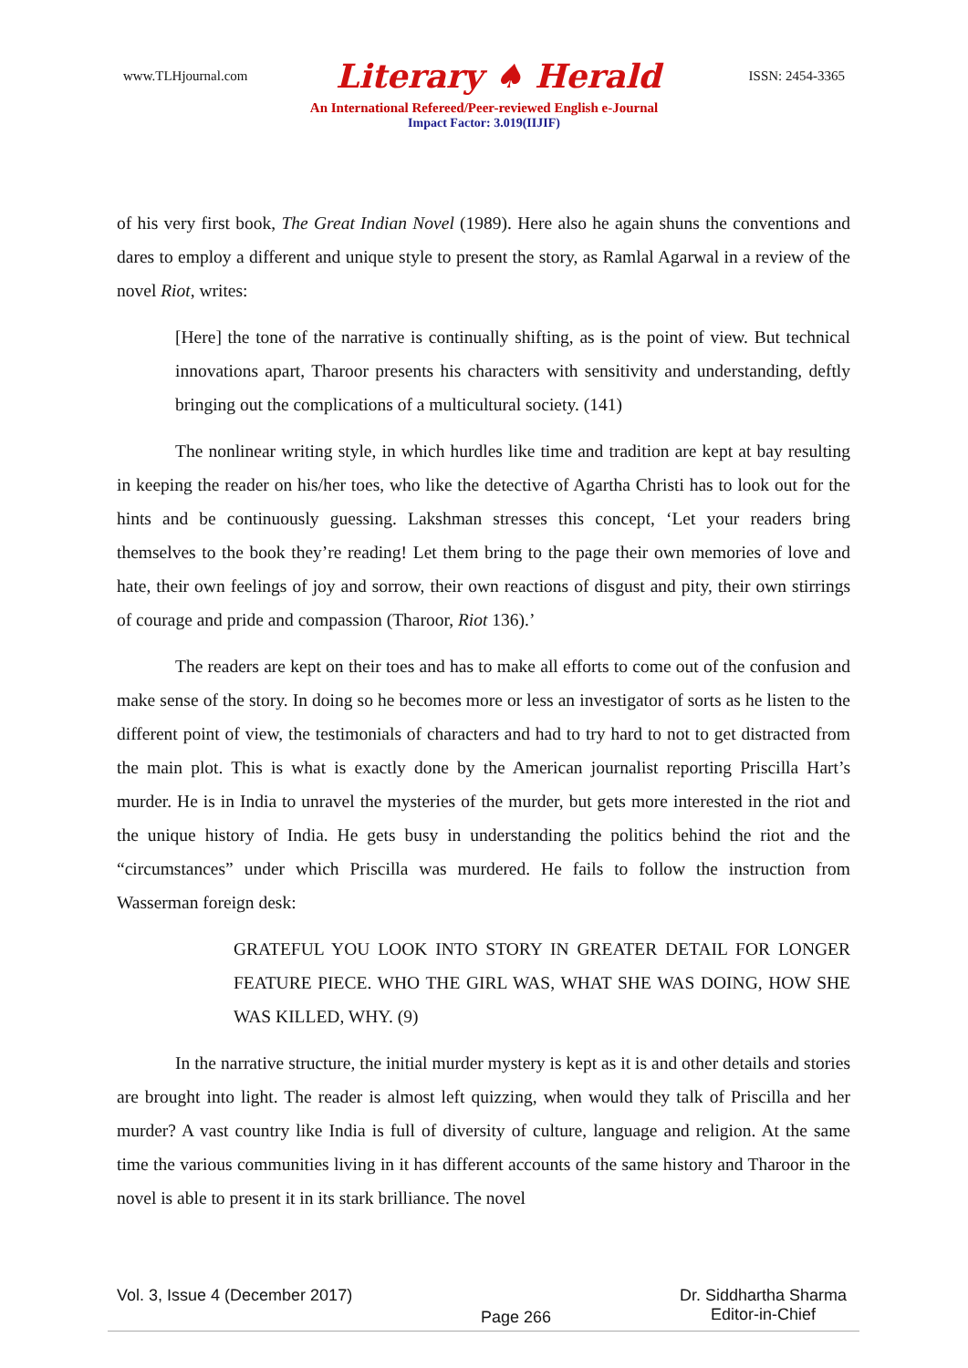www.TLHjournal.com Literary ♠ Herald ISSN: 2454-3365
An International Refereed/Peer-reviewed English e-Journal
Impact Factor: 3.019(IIJIF)
of his very first book, The Great Indian Novel (1989). Here also he again shuns the conventions and dares to employ a different and unique style to present the story, as Ramlal Agarwal in a review of the novel Riot, writes:
[Here] the tone of the narrative is continually shifting, as is the point of view. But technical innovations apart, Tharoor presents his characters with sensitivity and understanding, deftly bringing out the complications of a multicultural society. (141)
The nonlinear writing style, in which hurdles like time and tradition are kept at bay resulting in keeping the reader on his/her toes, who like the detective of Agartha Christi has to look out for the hints and be continuously guessing. Lakshman stresses this concept, ‘Let your readers bring themselves to the book they’re reading! Let them bring to the page their own memories of love and hate, their own feelings of joy and sorrow, their own reactions of disgust and pity, their own stirrings of courage and pride and compassion (Tharoor, Riot 136).’
The readers are kept on their toes and has to make all efforts to come out of the confusion and make sense of the story. In doing so he becomes more or less an investigator of sorts as he listen to the different point of view, the testimonials of characters and had to try hard to not to get distracted from the main plot. This is what is exactly done by the American journalist reporting Priscilla Hart’s murder. He is in India to unravel the mysteries of the murder, but gets more interested in the riot and the unique history of India. He gets busy in understanding the politics behind the riot and the “circumstances” under which Priscilla was murdered. He fails to follow the instruction from Wasserman foreign desk:
GRATEFUL YOU LOOK INTO STORY IN GREATER DETAIL FOR LONGER FEATURE PIECE. WHO THE GIRL WAS, WHAT SHE WAS DOING, HOW SHE WAS KILLED, WHY. (9)
In the narrative structure, the initial murder mystery is kept as it is and other details and stories are brought into light. The reader is almost left quizzing, when would they talk of Priscilla and her murder? A vast country like India is full of diversity of culture, language and religion. At the same time the various communities living in it has different accounts of the same history and Tharoor in the novel is able to present it in its stark brilliance. The novel
Vol. 3, Issue 4 (December 2017) Page 266 Dr. Siddhartha Sharma
Editor-in-Chief